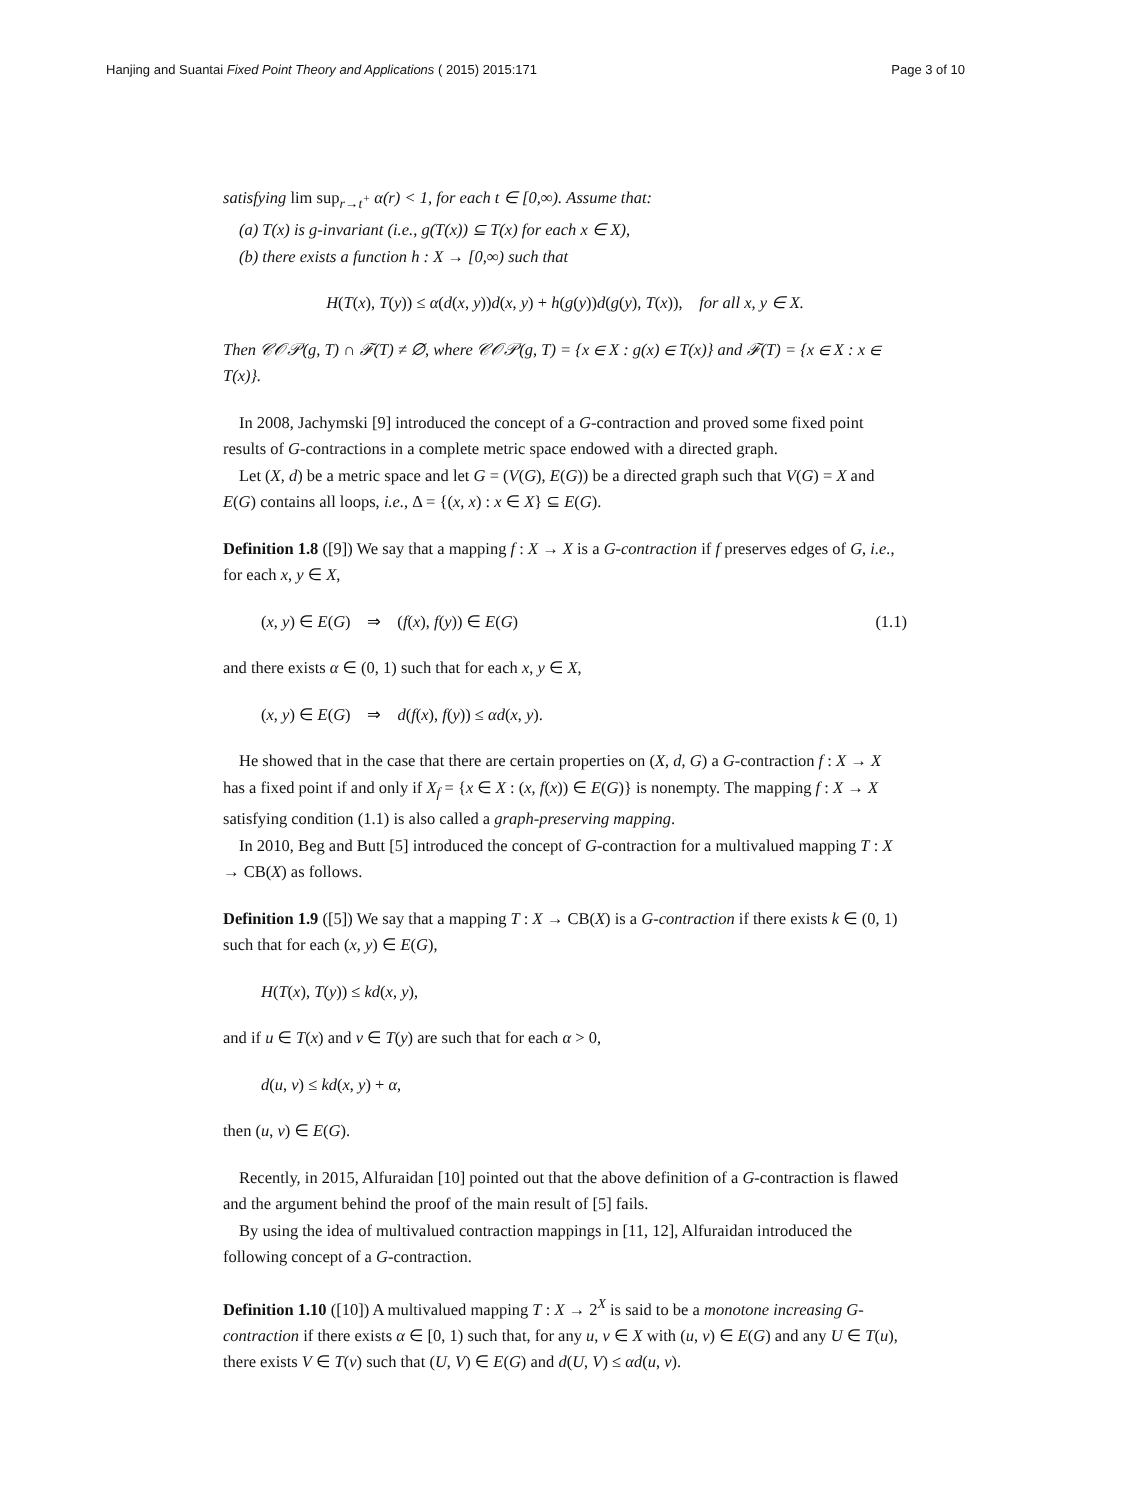Hanjing and Suantai Fixed Point Theory and Applications ( 2015) 2015:171 Page 3 of 10
satisfying lim sup<sub>r→t<sup>+</sup></sub> α(r) < 1, for each t ∈ [0,∞). Assume that:
(a) T(x) is g-invariant (i.e., g(T(x)) ⊆ T(x) for each x ∈ X),
(b) there exists a function h : X → [0,∞) such that
H(T(x), T(y)) ≤ α(d(x, y))d(x, y) + h(g(y))d(g(y), T(x)), for all x, y ∈ X.
Then 𝒞𝒪𝒫(g, T) ∩ ℱ(T) ≠ ∅, where 𝒞𝒪𝒫(g, T) = {x ∈ X : g(x) ∈ T(x)} and ℱ(T) = {x ∈ X : x ∈ T(x)}.
In 2008, Jachymski [9] introduced the concept of a G-contraction and proved some fixed point results of G-contractions in a complete metric space endowed with a directed graph.
Let (X, d) be a metric space and let G = (V(G), E(G)) be a directed graph such that V(G) = X and E(G) contains all loops, i.e., Δ = {(x, x) : x ∈ X} ⊆ E(G).
Definition 1.8 ([9]) We say that a mapping f : X → X is a G-contraction if f preserves edges of G, i.e., for each x, y ∈ X,
(x, y) ∈ E(G) ⇒ (f(x), f(y)) ∈ E(G) (1.1)
and there exists α ∈ (0, 1) such that for each x, y ∈ X,
(x, y) ∈ E(G) ⇒ d(f(x), f(y)) ≤ αd(x, y).
He showed that in the case that there are certain properties on (X, d, G) a G-contraction f : X → X has a fixed point if and only if X<sub>f</sub> = {x ∈ X : (x, f(x)) ∈ E(G)} is nonempty. The mapping f : X → X satisfying condition (1.1) is also called a graph-preserving mapping.
In 2010, Beg and Butt [5] introduced the concept of G-contraction for a multivalued mapping T : X → CB(X) as follows.
Definition 1.9 ([5]) We say that a mapping T : X → CB(X) is a G-contraction if there exists k ∈ (0, 1) such that for each (x, y) ∈ E(G),
H(T(x), T(y)) ≤ kd(x, y),
and if u ∈ T(x) and v ∈ T(y) are such that for each α > 0,
d(u, v) ≤ kd(x, y) + α,
then (u, v) ∈ E(G).
Recently, in 2015, Alfuraidan [10] pointed out that the above definition of a G-contraction is flawed and the argument behind the proof of the main result of [5] fails.
By using the idea of multivalued contraction mappings in [11, 12], Alfuraidan introduced the following concept of a G-contraction.
Definition 1.10 ([10]) A multivalued mapping T : X → 2<sup>X</sup> is said to be a monotone increasing G-contraction if there exists α ∈ [0, 1) such that, for any u, v ∈ X with (u, v) ∈ E(G) and any U ∈ T(u), there exists V ∈ T(v) such that (U, V) ∈ E(G) and d(U, V) ≤ αd(u, v).